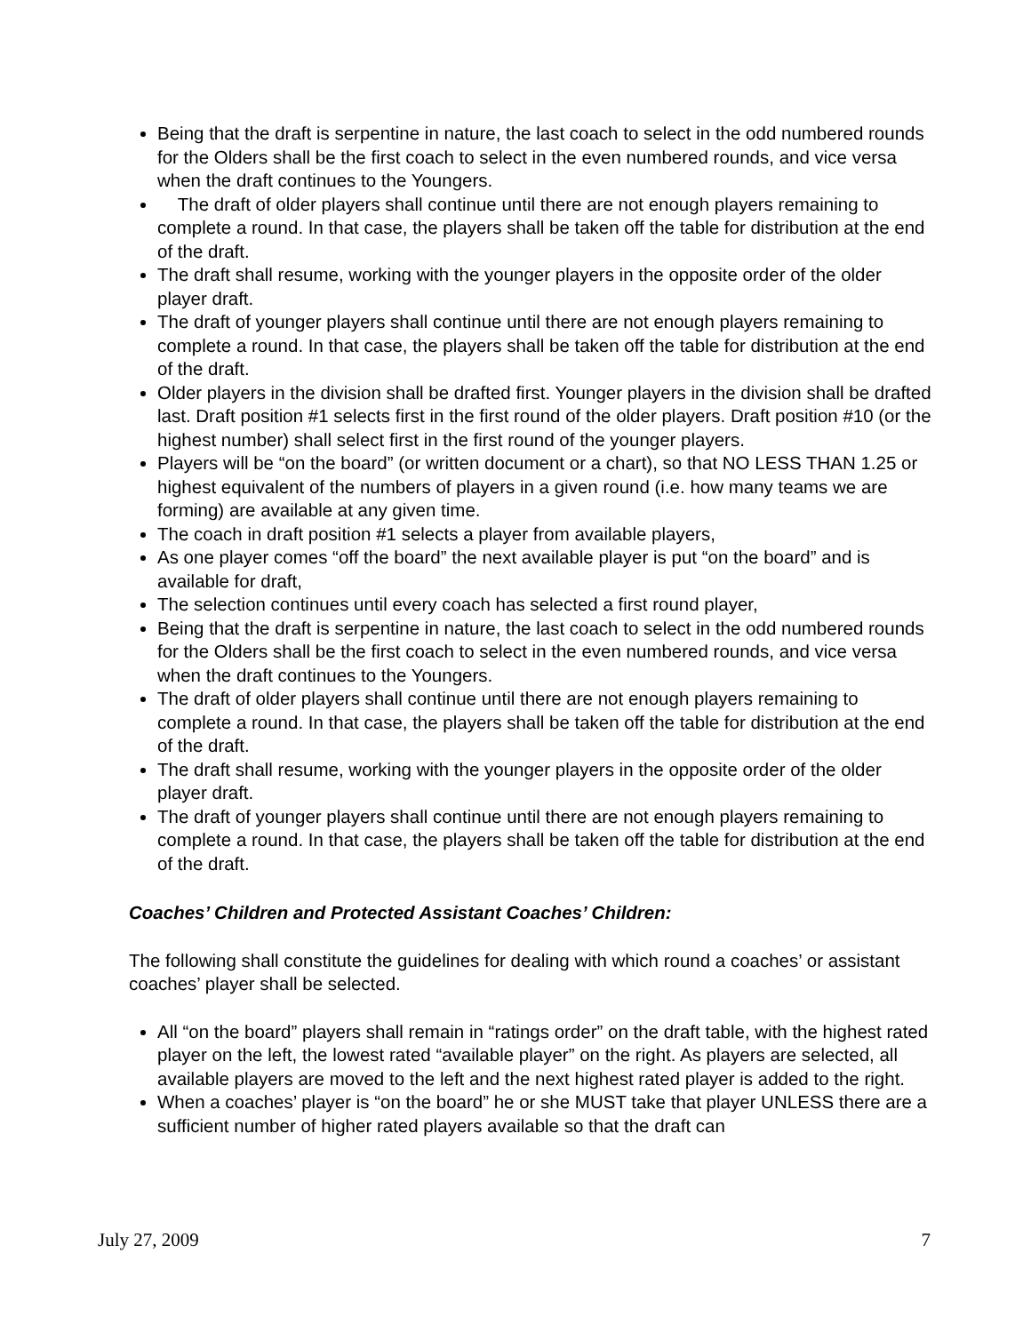Being that the draft is serpentine in nature, the last coach to select in the odd numbered rounds for the Olders shall be the first coach to select in the even numbered rounds, and vice versa when the draft continues to the Youngers.
The draft of older players shall continue until there are not enough players remaining to complete a round. In that case, the players shall be taken off the table for distribution at the end of the draft.
The draft shall resume, working with the younger players in the opposite order of the older player draft.
The draft of younger players shall continue until there are not enough players remaining to complete a round. In that case, the players shall be taken off the table for distribution at the end of the draft.
Older players in the division shall be drafted first. Younger players in the division shall be drafted last. Draft position #1 selects first in the first round of the older players. Draft position #10 (or the highest number) shall select first in the first round of the younger players.
Players will be “on the board” (or written document or a chart), so that NO LESS THAN 1.25 or highest equivalent of the numbers of players in a given round (i.e. how many teams we are forming) are available at any given time.
The coach in draft position #1 selects a player from available players,
As one player comes “off the board” the next available player is put “on the board” and is available for draft,
The selection continues until every coach has selected a first round player,
Being that the draft is serpentine in nature, the last coach to select in the odd numbered rounds for the Olders shall be the first coach to select in the even numbered rounds, and vice versa when the draft continues to the Youngers.
The draft of older players shall continue until there are not enough players remaining to complete a round. In that case, the players shall be taken off the table for distribution at the end of the draft.
The draft shall resume, working with the younger players in the opposite order of the older player draft.
The draft of younger players shall continue until there are not enough players remaining to complete a round. In that case, the players shall be taken off the table for distribution at the end of the draft.
Coaches’ Children and Protected Assistant Coaches’ Children:
The following shall constitute the guidelines for dealing with which round a coaches’ or assistant coaches’ player shall be selected.
All “on the board” players shall remain in “ratings order” on the draft table, with the highest rated player on the left, the lowest rated “available player” on the right. As players are selected, all available players are moved to the left and the next highest rated player is added to the right.
When a coaches’ player is “on the board” he or she MUST take that player UNLESS there are a sufficient number of higher rated players available so that the draft can
July 27, 2009 7